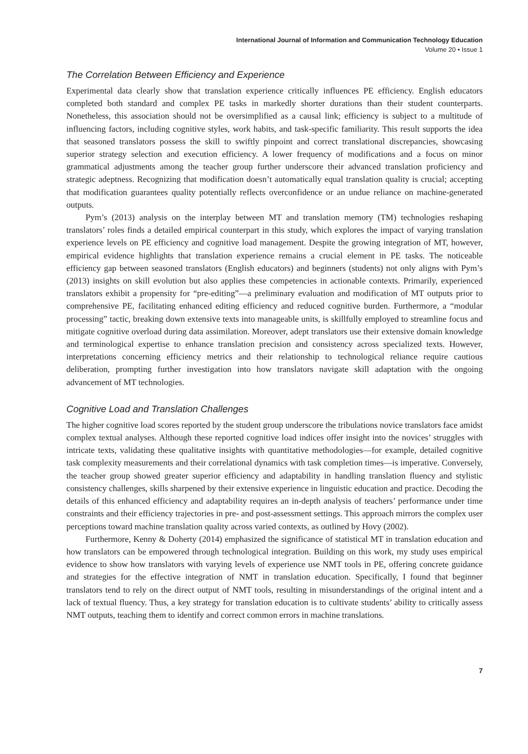International Journal of Information and Communication Technology Education
Volume 20 • Issue 1
The Correlation Between Efficiency and Experience
Experimental data clearly show that translation experience critically influences PE efficiency. English educators completed both standard and complex PE tasks in markedly shorter durations than their student counterparts. Nonetheless, this association should not be oversimplified as a causal link; efficiency is subject to a multitude of influencing factors, including cognitive styles, work habits, and task-specific familiarity. This result supports the idea that seasoned translators possess the skill to swiftly pinpoint and correct translational discrepancies, showcasing superior strategy selection and execution efficiency. A lower frequency of modifications and a focus on minor grammatical adjustments among the teacher group further underscore their advanced translation proficiency and strategic adeptness. Recognizing that modification doesn’t automatically equal translation quality is crucial; accepting that modification guarantees quality potentially reflects overconfidence or an undue reliance on machine-generated outputs.
Pym’s (2013) analysis on the interplay between MT and translation memory (TM) technologies reshaping translators’ roles finds a detailed empirical counterpart in this study, which explores the impact of varying translation experience levels on PE efficiency and cognitive load management. Despite the growing integration of MT, however, empirical evidence highlights that translation experience remains a crucial element in PE tasks. The noticeable efficiency gap between seasoned translators (English educators) and beginners (students) not only aligns with Pym’s (2013) insights on skill evolution but also applies these competencies in actionable contexts. Primarily, experienced translators exhibit a propensity for “pre-editing”—a preliminary evaluation and modification of MT outputs prior to comprehensive PE, facilitating enhanced editing efficiency and reduced cognitive burden. Furthermore, a “modular processing” tactic, breaking down extensive texts into manageable units, is skillfully employed to streamline focus and mitigate cognitive overload during data assimilation. Moreover, adept translators use their extensive domain knowledge and terminological expertise to enhance translation precision and consistency across specialized texts. However, interpretations concerning efficiency metrics and their relationship to technological reliance require cautious deliberation, prompting further investigation into how translators navigate skill adaptation with the ongoing advancement of MT technologies.
Cognitive Load and Translation Challenges
The higher cognitive load scores reported by the student group underscore the tribulations novice translators face amidst complex textual analyses. Although these reported cognitive load indices offer insight into the novices’ struggles with intricate texts, validating these qualitative insights with quantitative methodologies—for example, detailed cognitive task complexity measurements and their correlational dynamics with task completion times—is imperative. Conversely, the teacher group showed greater superior efficiency and adaptability in handling translation fluency and stylistic consistency challenges, skills sharpened by their extensive experience in linguistic education and practice. Decoding the details of this enhanced efficiency and adaptability requires an in-depth analysis of teachers’ performance under time constraints and their efficiency trajectories in pre- and post-assessment settings. This approach mirrors the complex user perceptions toward machine translation quality across varied contexts, as outlined by Hovy (2002).
Furthermore, Kenny & Doherty (2014) emphasized the significance of statistical MT in translation education and how translators can be empowered through technological integration. Building on this work, my study uses empirical evidence to show how translators with varying levels of experience use NMT tools in PE, offering concrete guidance and strategies for the effective integration of NMT in translation education. Specifically, I found that beginner translators tend to rely on the direct output of NMT tools, resulting in misunderstandings of the original intent and a lack of textual fluency. Thus, a key strategy for translation education is to cultivate students’ ability to critically assess NMT outputs, teaching them to identify and correct common errors in machine translations.
7